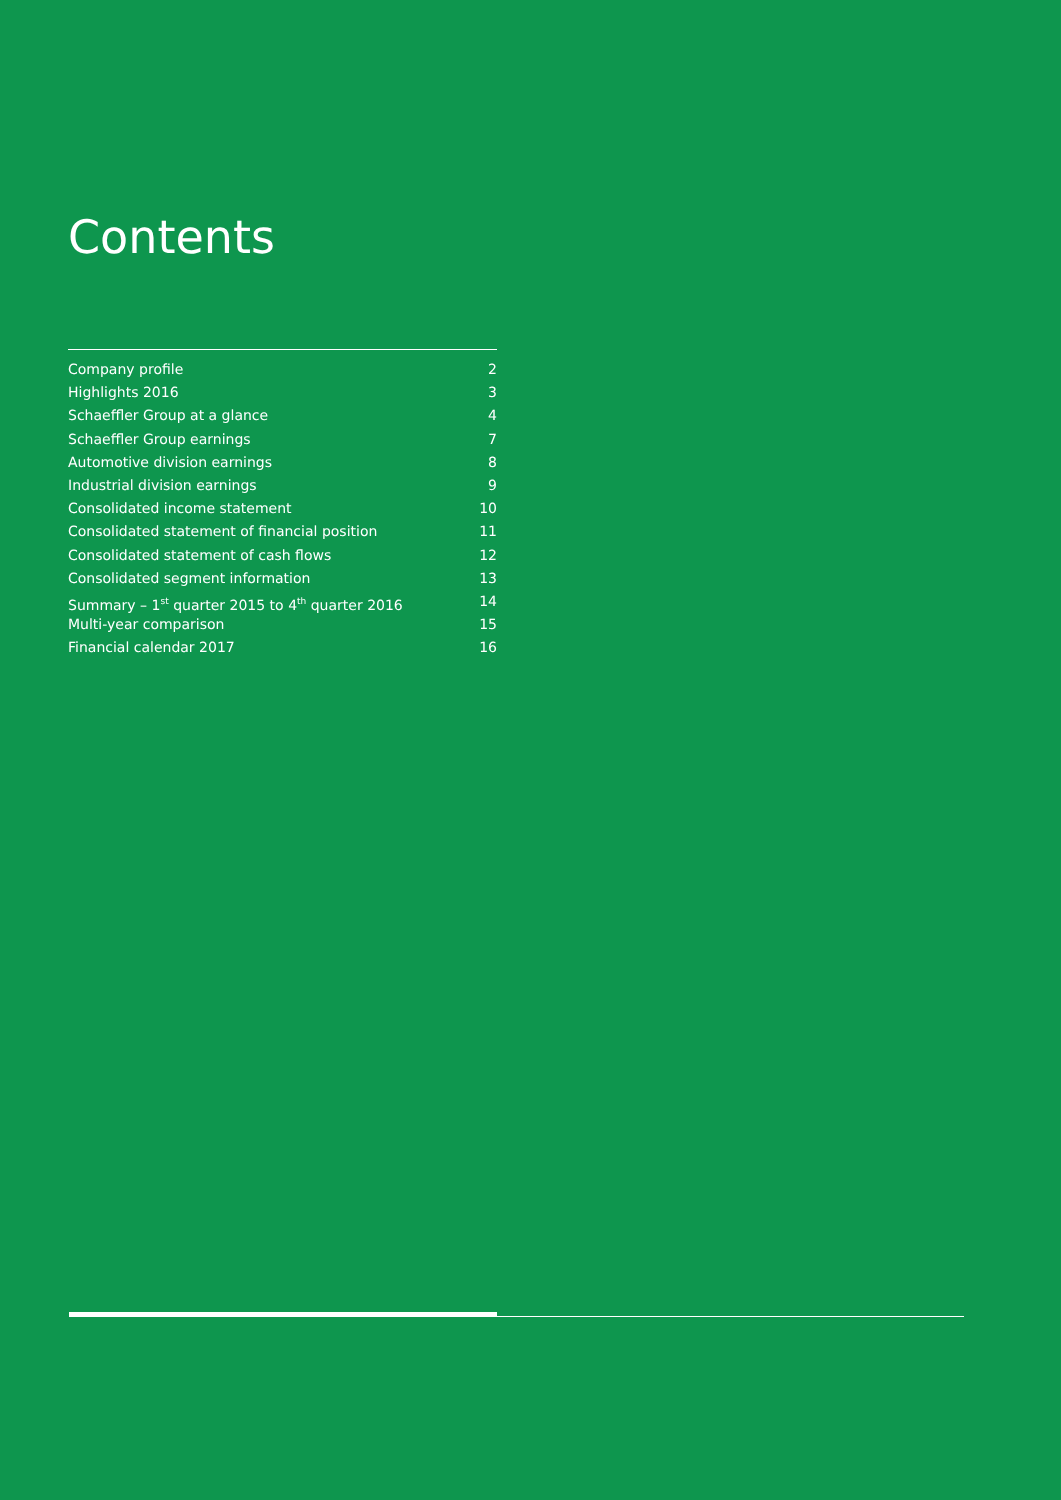Contents
Company profile 2
Highlights 2016 3
Schaeffler Group at a glance 4
Schaeffler Group earnings 7
Automotive division earnings 8
Industrial division earnings 9
Consolidated income statement 10
Consolidated statement of financial position 11
Consolidated statement of cash flows 12
Consolidated segment information 13
Summary – 1<sup>st</sup> quarter 2015 to 4<sup>th</sup> quarter 2016 14
Multi-year comparison 15
Financial calendar 2017 16